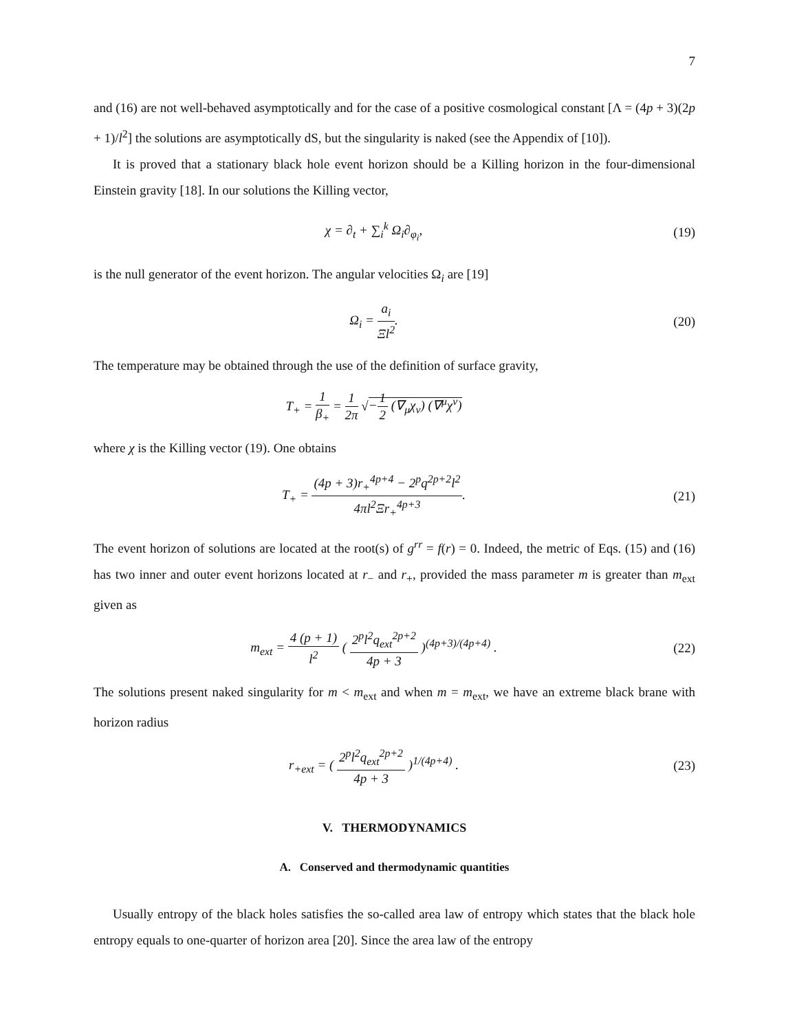7
and (16) are not well-behaved asymptotically and for the case of a positive cosmological constant [Λ = (4p + 3)(2p + 1)/l<sup>2</sup>] the solutions are asymptotically dS, but the singularity is naked (see the Appendix of [10]).
It is proved that a stationary black hole event horizon should be a Killing horizon in the four-dimensional Einstein gravity [18]. In our solutions the Killing vector,
χ = ∂<sub>t</sub> + ∑<sub>i</sub><sup>k</sup> Ω<sub>i</sub>∂<sub>φ<sub>i</sub></sub>, (19)
is the null generator of the event horizon. The angular velocities Ω<sub>i</sub> are [19]
Ω<sub>i</sub> = a<sub>i</sub> Ξl<sup>2</sup>. (20)
The temperature may be obtained through the use of the definition of surface gravity,
T<sub>+</sub> = 1 β<sub>+</sub> = 1 2π √−1 2 (∇<sub>μ</sub>χ<sub>ν</sub>) (∇<sup>μ</sup>χ<sup>ν</sup>)
where χ is the Killing vector (19). One obtains
T<sub>+</sub> = (4p + 3)r<sub>+</sub><sup>4p+4</sup> − 2<sup>p</sup>q<sup>2p+2</sup>l<sup>2</sup> 4πl<sup>2</sup>Ξr<sub>+</sub><sup>4p+3</sup>.
(21)
The event horizon of solutions are located at the root(s) of g<sup>rr</sup> = f(r) = 0. Indeed, the metric of Eqs. (15) and (16) has two inner and outer event horizons located at r<sub>−</sub> and r<sub>+</sub>, provided the mass parameter m is greater than m<sub>ext</sub> given as
m<sub>ext</sub> = 4 (p + 1) l<sup>2</sup> ( 2<sup>p</sup>l<sup>2</sup>q<sub>ext</sub><sup>2p+2</sup> 4p + 3 )<sup>(4p+3)/(4p+4)</sup> .
(22)
The solutions present naked singularity for m < m<sub>ext</sub> and when m = m<sub>ext</sub>, we have an extreme black brane with horizon radius
r<sub>+ext</sub> = ( 2<sup>p</sup>l<sup>2</sup>q<sub>ext</sub><sup>2p+2</sup> 4p + 3 )<sup>1/(4p+4)</sup> .
(23)
V. THERMODYNAMICS
A. Conserved and thermodynamic quantities
Usually entropy of the black holes satisfies the so-called area law of entropy which states that the black hole entropy equals to one-quarter of horizon area [20]. Since the area law of the entropy